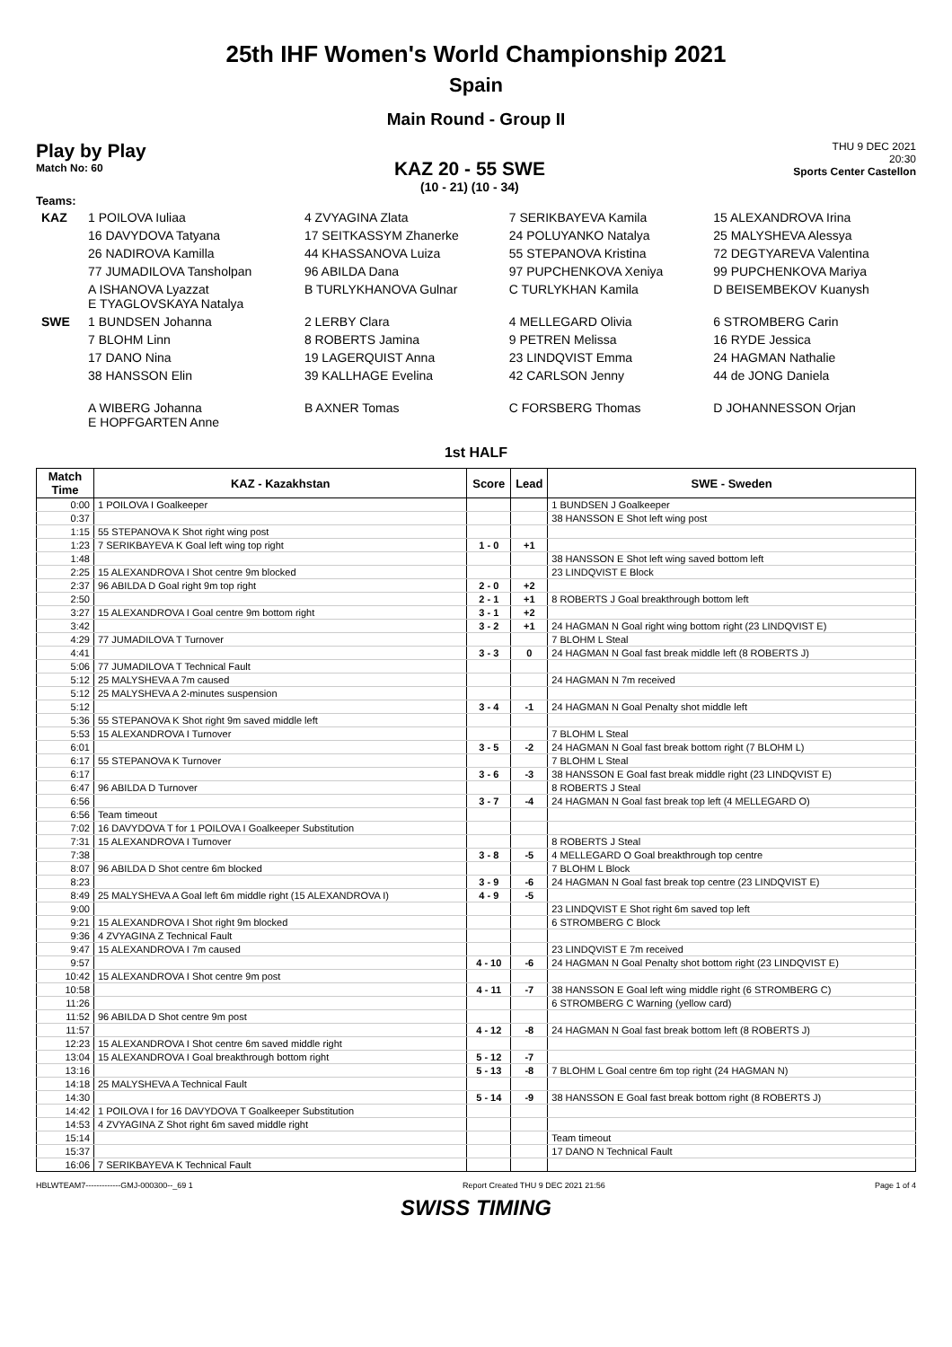25th IHF Women's World Championship 2021
Spain
Main Round - Group II
Play by Play
Match No: 60
KAZ 20 - 55 SWE
(10 - 21) (10 - 34)
THU 9 DEC 2021
20:30
Sports Center Castellon
Teams:
| KAZ | 1 POILOVA Iuliaa | 4 ZVYAGINA Zlata | 7 SERIKBAYEVA Kamila | 15 ALEXANDROVA Irina |
| | 16 DAVYDOVA Tatyana | 17 SEITKASSYM Zhanerke | 24 POLUYANKO Natalya | 25 MALYSHEVA Alessya |
| | 26 NADIROVA Kamilla | 44 KHASSANOVA Luiza | 55 STEPANOVA Kristina | 72 DEGTYAREVA Valentina |
| | 77 JUMADILOVA Tansholpan | 96 ABILDA Dana | 97 PUPCHENKOVA Xeniya | 99 PUPCHENKOVA Mariya |
| | A ISHANOVA Lyazzat E TYAGLOVSKAYA Natalya | B TURLYKHANOVA Gulnar | C TURLYKHAN Kamila | D BEISEMBEKOV Kuanysh |
| SWE | 1 BUNDSEN Johanna | 2 LERBY Clara | 4 MELLEGARD Olivia | 6 STROMBERG Carin |
| | 7 BLOHM Linn | 8 ROBERTS Jamina | 9 PETREN Melissa | 16 RYDE Jessica |
| | 17 DANO Nina | 19 LAGERQUIST Anna | 23 LINDQVIST Emma | 24 HAGMAN Nathalie |
| | 38 HANSSON Elin | 39 KALLHAGE Evelina | 42 CARLSON Jenny | 44 de JONG Daniela |
| | A WIBERG Johanna E HOPFGARTEN Anne | B AXNER Tomas | C FORSBERG Thomas | D JOHANNESSON Orjan |
1st HALF
| Match Time | KAZ - Kazakhstan | Score | Lead | SWE - Sweden |
| --- | --- | --- | --- | --- |
| 0:00 | 1 POILOVA I Goalkeeper | | | 1 BUNDSEN J Goalkeeper |
| 0:37 | | | | 38 HANSSON E Shot left wing post |
| 1:15 | 55 STEPANOVA K Shot right wing post | | | |
| 1:23 | 7 SERIKBAYEVA K Goal left wing top right | 1 - 0 | +1 | |
| 1:48 | | | | 38 HANSSON E Shot left wing saved bottom left |
| 2:25 | 15 ALEXANDROVA I Shot centre 9m blocked | | | 23 LINDQVIST E Block |
| 2:37 | 96 ABILDA D Goal right 9m top right | 2 - 0 | +2 | |
| 2:50 | | 2 - 1 | +1 | 8 ROBERTS J Goal breakthrough bottom left |
| 3:27 | 15 ALEXANDROVA I Goal centre 9m bottom right | 3 - 1 | +2 | |
| 3:42 | | 3 - 2 | +1 | 24 HAGMAN N Goal right wing bottom right (23 LINDQVIST E) |
| 4:29 | 77 JUMADILOVA T Turnover | | | 7 BLOHM L Steal |
| 4:41 | | 3 - 3 | 0 | 24 HAGMAN N Goal fast break middle left (8 ROBERTS J) |
| 5:06 | 77 JUMADILOVA T Technical Fault | | | |
| 5:12 | 25 MALYSHEVA A 7m caused | | | 24 HAGMAN N 7m received |
| 5:12 | 25 MALYSHEVA A 2-minutes suspension | | | |
| 5:12 | | 3 - 4 | -1 | 24 HAGMAN N Goal Penalty shot middle left |
| 5:36 | 55 STEPANOVA K Shot right 9m saved middle left | | | |
| 5:53 | 15 ALEXANDROVA I Turnover | | | 7 BLOHM L Steal |
| 6:01 | | 3 - 5 | -2 | 24 HAGMAN N Goal fast break bottom right (7 BLOHM L) |
| 6:17 | 55 STEPANOVA K Turnover | | | 7 BLOHM L Steal |
| 6:17 | | 3 - 6 | -3 | 38 HANSSON E Goal fast break middle right (23 LINDQVIST E) |
| 6:47 | 96 ABILDA D Turnover | | | 8 ROBERTS J Steal |
| 6:56 | | 3 - 7 | -4 | 24 HAGMAN N Goal fast break top left (4 MELLEGARD O) |
| 6:56 | Team timeout | | | |
| 7:02 | 16 DAVYDOVA T for 1 POILOVA I Goalkeeper Substitution | | | |
| 7:31 | 15 ALEXANDROVA I Turnover | | | 8 ROBERTS J Steal |
| 7:38 | | 3 - 8 | -5 | 4 MELLEGARD O Goal breakthrough top centre |
| 8:07 | 96 ABILDA D Shot centre 6m blocked | | | 7 BLOHM L Block |
| 8:23 | | 3 - 9 | -6 | 24 HAGMAN N Goal fast break top centre (23 LINDQVIST E) |
| 8:49 | 25 MALYSHEVA A Goal left 6m middle right (15 ALEXANDROVA I) | 4 - 9 | -5 | |
| 9:00 | | | | 23 LINDQVIST E Shot right 6m saved top left |
| 9:21 | 15 ALEXANDROVA I Shot right 9m blocked | | | 6 STROMBERG C Block |
| 9:36 | 4 ZVYAGINA Z Technical Fault | | | |
| 9:47 | 15 ALEXANDROVA I 7m caused | | | 23 LINDQVIST E 7m received |
| 9:57 | | 4 - 10 | -6 | 24 HAGMAN N Goal Penalty shot bottom right (23 LINDQVIST E) |
| 10:42 | 15 ALEXANDROVA I Shot centre 9m post | | | |
| 10:58 | | 4 - 11 | -7 | 38 HANSSON E Goal left wing middle right (6 STROMBERG C) |
| 11:26 | | | | 6 STROMBERG C Warning (yellow card) |
| 11:52 | 96 ABILDA D Shot centre 9m post | | | |
| 11:57 | | 4 - 12 | -8 | 24 HAGMAN N Goal fast break bottom left (8 ROBERTS J) |
| 12:23 | 15 ALEXANDROVA I Shot centre 6m saved middle right | | | |
| 13:04 | 15 ALEXANDROVA I Goal breakthrough bottom right | 5 - 12 | -7 | |
| 13:16 | | 5 - 13 | -8 | 7 BLOHM L Goal centre 6m top right (24 HAGMAN N) |
| 14:18 | 25 MALYSHEVA A Technical Fault | | | |
| 14:30 | | 5 - 14 | -9 | 38 HANSSON E Goal fast break bottom right (8 ROBERTS J) |
| 14:42 | 1 POILOVA I for 16 DAVYDOVA T Goalkeeper Substitution | | | |
| 14:53 | 4 ZVYAGINA Z Shot right 6m saved middle right | | | |
| 15:14 | | | | Team timeout |
| 15:37 | | | | 17 DANO N Technical Fault |
| 16:06 | 7 SERIKBAYEVA K Technical Fault | | | |
HBLWTEAM7-------------GMJ-000300--_69 1 Report Created THU 9 DEC 2021 21:56 Page 1 of 4
SWISS TIMING